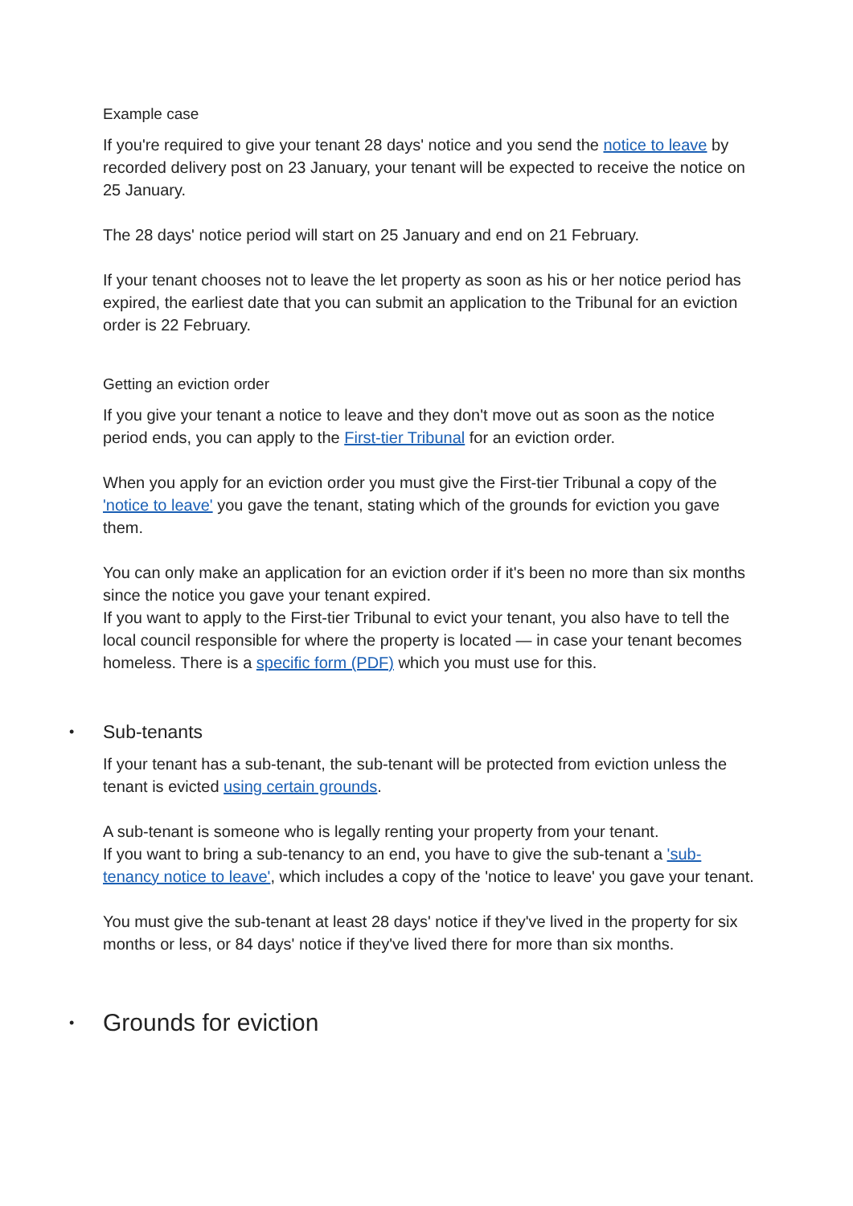Example case
If you're required to give your tenant 28 days' notice and you send the notice to leave by recorded delivery post on 23 January, your tenant will be expected to receive the notice on 25 January.
The 28 days' notice period will start on 25 January and end on 21 February.
If your tenant chooses not to leave the let property as soon as his or her notice period has expired, the earliest date that you can submit an application to the Tribunal for an eviction order is 22 February.
Getting an eviction order
If you give your tenant a notice to leave and they don't move out as soon as the notice period ends, you can apply to the First-tier Tribunal for an eviction order.
When you apply for an eviction order you must give the First-tier Tribunal a copy of the 'notice to leave' you gave the tenant, stating which of the grounds for eviction you gave them.
You can only make an application for an eviction order if it's been no more than six months since the notice you gave your tenant expired.
If you want to apply to the First-tier Tribunal to evict your tenant, you also have to tell the local council responsible for where the property is located — in case your tenant becomes homeless. There is a specific form (PDF) which you must use for this.
• Sub-tenants
If your tenant has a sub-tenant, the sub-tenant will be protected from eviction unless the tenant is evicted using certain grounds.
A sub-tenant is someone who is legally renting your property from your tenant.
If you want to bring a sub-tenancy to an end, you have to give the sub-tenant a 'sub-tenancy notice to leave', which includes a copy of the 'notice to leave' you gave your tenant.
You must give the sub-tenant at least 28 days' notice if they've lived in the property for six months or less, or 84 days' notice if they've lived there for more than six months.
• Grounds for eviction